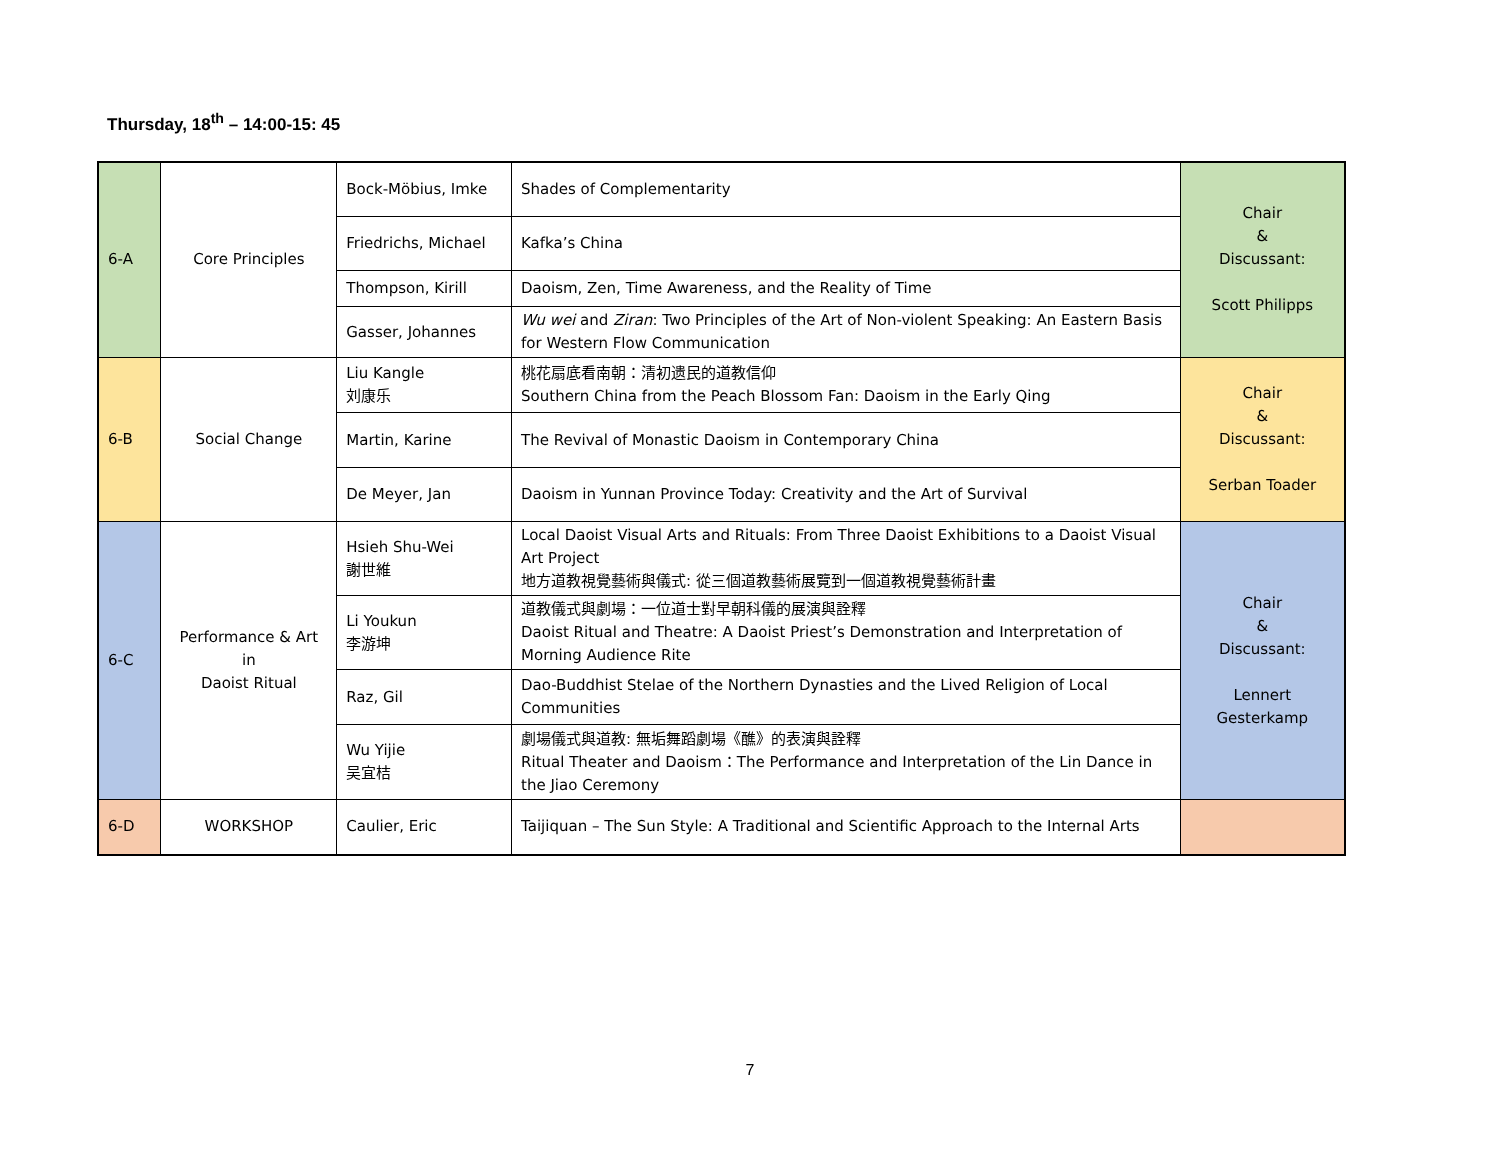Thursday, 18<sup>th</sup> – 14:00-15: 45
| 6-A | Core Principles | Bock-Möbius, Imke | Shades of Complementarity | Chair & Discussant: Scott Philipps |
| | | Friedrichs, Michael | Kafka’s China | |
| | | Thompson, Kirill | Daoism, Zen, Time Awareness, and the Reality of Time | |
| | | Gasser, Johannes | Wu wei and Ziran : Two Principles of the Art of Non-violent Speaking: An Eastern Basis for Western Flow Communication | |
| 6-B | Social Change | Liu Kangle 刘康乐 | 桃花扇底看南朝：清初遗民的道教信仰 Southern China from the Peach Blossom Fan: Daoism in the Early Qing | Chair & Discussant: Serban Toader |
| | | Martin, Karine | The Revival of Monastic Daoism in Contemporary China | |
| | | De Meyer, Jan | Daoism in Yunnan Province Today: Creativity and the Art of Survival | |
| 6-C | Performance & Art in Daoist Ritual | Hsieh Shu-Wei 謝世維 | Local Daoist Visual Arts and Rituals: From Three Daoist Exhibitions to a Daoist Visual Art Project 地方道教視覺藝術與儀式: 從三個道教藝術展覽到一個道教視覺藝術計畫 | Chair & Discussant: Lennert Gesterkamp |
| | | Li Youkun 李游坤 | 道教儀式與劇場：一位道士對早朝科儀的展演與詮釋 Daoist Ritual and Theatre: A Daoist Priest’s Demonstration and Interpretation of Morning Audience Rite | |
| | | Raz, Gil | Dao-Buddhist Stelae of the Northern Dynasties and the Lived Religion of Local Communities | |
| | | Wu Yijie 吴宜桔 | 劇場儀式與道教: 無垢舞蹈劇場《醮》的表演與詮釋 Ritual Theater and Daoism：The Performance and Interpretation of the Lin Dance in the Jiao Ceremony | |
| 6-D | WORKSHOP | Caulier, Eric | Taijiquan – The Sun Style: A Traditional and Scientific Approach to the Internal Arts | |
7